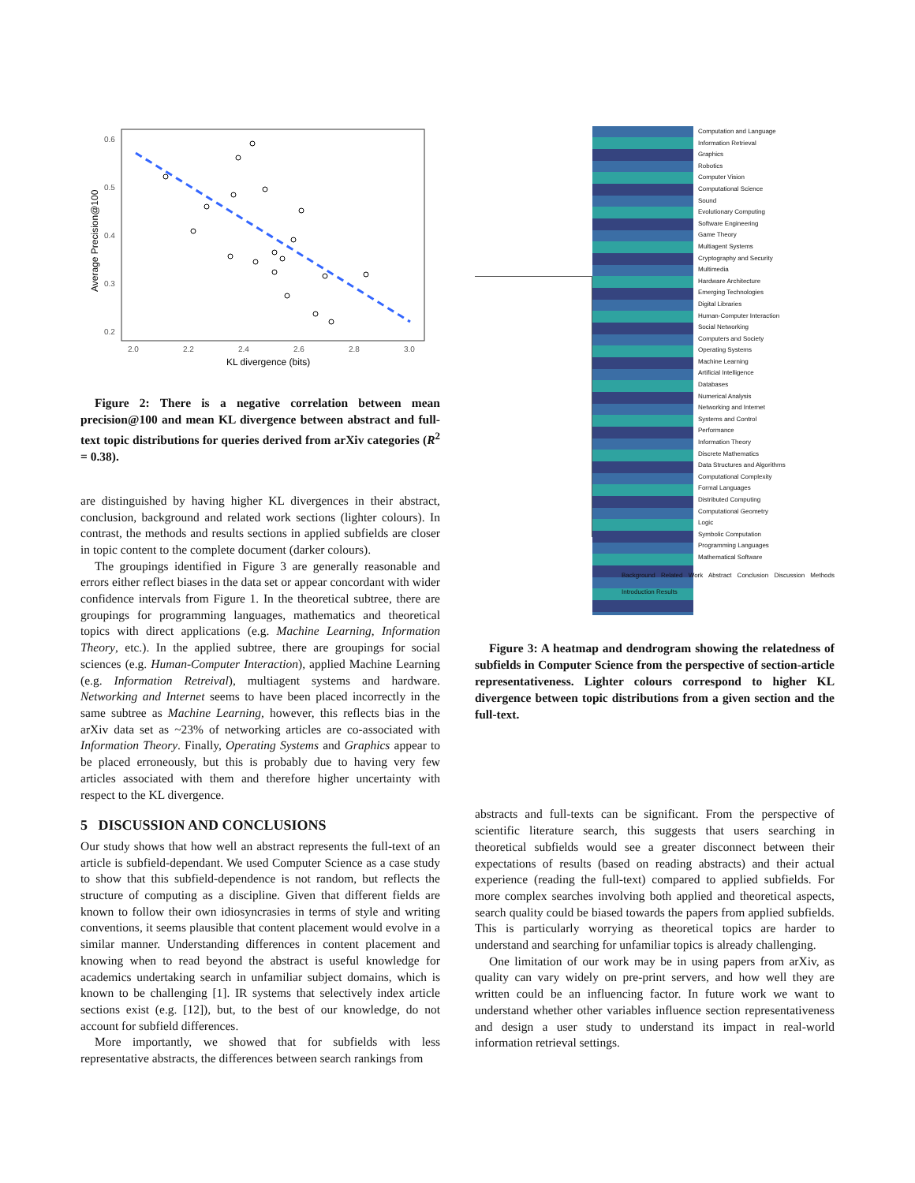0.6
0.5
0.4
0.3
0.2
2.0
2.2
2.4
2.6
2.8
3.0
KL divergence (bits)
Average Precision@100
Figure 2: There is a negative correlation between mean precision@100 and mean KL divergence between abstract and full-text topic distributions for queries derived from arXiv categories (R<sup>2</sup> = 0.38).
are distinguished by having higher KL divergences in their abstract, conclusion, background and related work sections (lighter colours). In contrast, the methods and results sections in applied subfields are closer in topic content to the complete document (darker colours).
The groupings identified in Figure 3 are generally reasonable and errors either reflect biases in the data set or appear concordant with wider confidence intervals from Figure 1. In the theoretical subtree, there are groupings for programming languages, mathematics and theoretical topics with direct applications (e.g. Machine Learning, Information Theory, etc.). In the applied subtree, there are groupings for social sciences (e.g. Human-Computer Interaction), applied Machine Learning (e.g. Information Retreival), multiagent systems and hardware. Networking and Internet seems to have been placed incorrectly in the same subtree as Machine Learning, however, this reflects bias in the arXiv data set as ~23% of networking articles are co-associated with Information Theory. Finally, Operating Systems and Graphics appear to be placed erroneously, but this is probably due to having very few articles associated with them and therefore higher uncertainty with respect to the KL divergence.
5 DISCUSSION AND CONCLUSIONS
Our study shows that how well an abstract represents the full-text of an article is subfield-dependant. We used Computer Science as a case study to show that this subfield-dependence is not random, but reflects the structure of computing as a discipline. Given that different fields are known to follow their own idiosyncrasies in terms of style and writing conventions, it seems plausible that content placement would evolve in a similar manner. Understanding differences in content placement and knowing when to read beyond the abstract is useful knowledge for academics undertaking search in unfamiliar subject domains, which is known to be challenging [1]. IR systems that selectively index article sections exist (e.g. [12]), but, to the best of our knowledge, do not account for subfield differences.
More importantly, we showed that for subfields with less representative abstracts, the differences between search rankings from
Computation and Language
Information Retrieval
Graphics
Robotics
Computer Vision
Computational Science
Sound
Evolutionary Computing
Software Engineering
Game Theory
Multiagent Systems
Cryptography and Security
Multimedia
Hardware Architecture
Emerging Technologies
Digital Libraries
Human-Computer Interaction
Social Networking
Computers and Society
Operating Systems
Machine Learning
Artificial Intelligence
Databases
Numerical Analysis
Networking and Internet
Systems and Control
Performance
Information Theory
Discrete Mathematics
Data Structures and Algorithms
Computational Complexity
Formal Languages
Distributed Computing
Computational Geometry
Logic
Symbolic Computation
Programming Languages
Mathematical Software
Background Related Work Abstract Conclusion Discussion Methods Introduction Results
Figure 3: A heatmap and dendrogram showing the relatedness of subfields in Computer Science from the perspective of section-article representativeness. Lighter colours correspond to higher KL divergence between topic distributions from a given section and the full-text.
abstracts and full-texts can be significant. From the perspective of scientific literature search, this suggests that users searching in theoretical subfields would see a greater disconnect between their expectations of results (based on reading abstracts) and their actual experience (reading the full-text) compared to applied subfields. For more complex searches involving both applied and theoretical aspects, search quality could be biased towards the papers from applied subfields. This is particularly worrying as theoretical topics are harder to understand and searching for unfamiliar topics is already challenging.
One limitation of our work may be in using papers from arXiv, as quality can vary widely on pre-print servers, and how well they are written could be an influencing factor. In future work we want to understand whether other variables influence section representativeness and design a user study to understand its impact in real-world information retrieval settings.